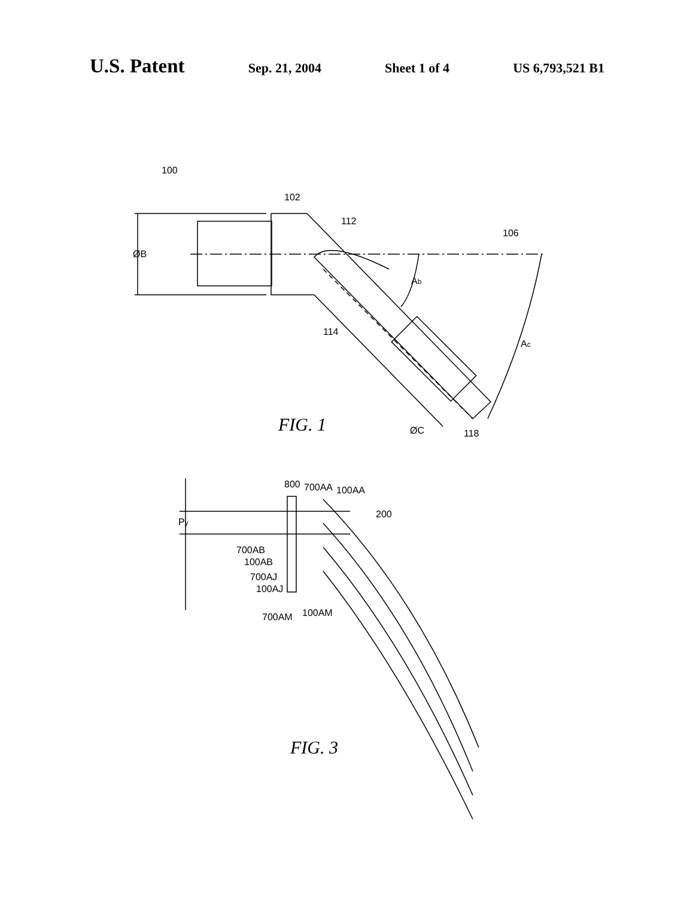U.S. Patent Sep. 21, 2004 Sheet 1 of 4 US 6,793,521 B1
100
102
112
106
ØB
Ab
114
Ac
FIG. 1
ØC
118
800
700AA
100AA
200
Py
700AB
100AB
700AJ
100AJ
700AM
100AM
FIG. 3